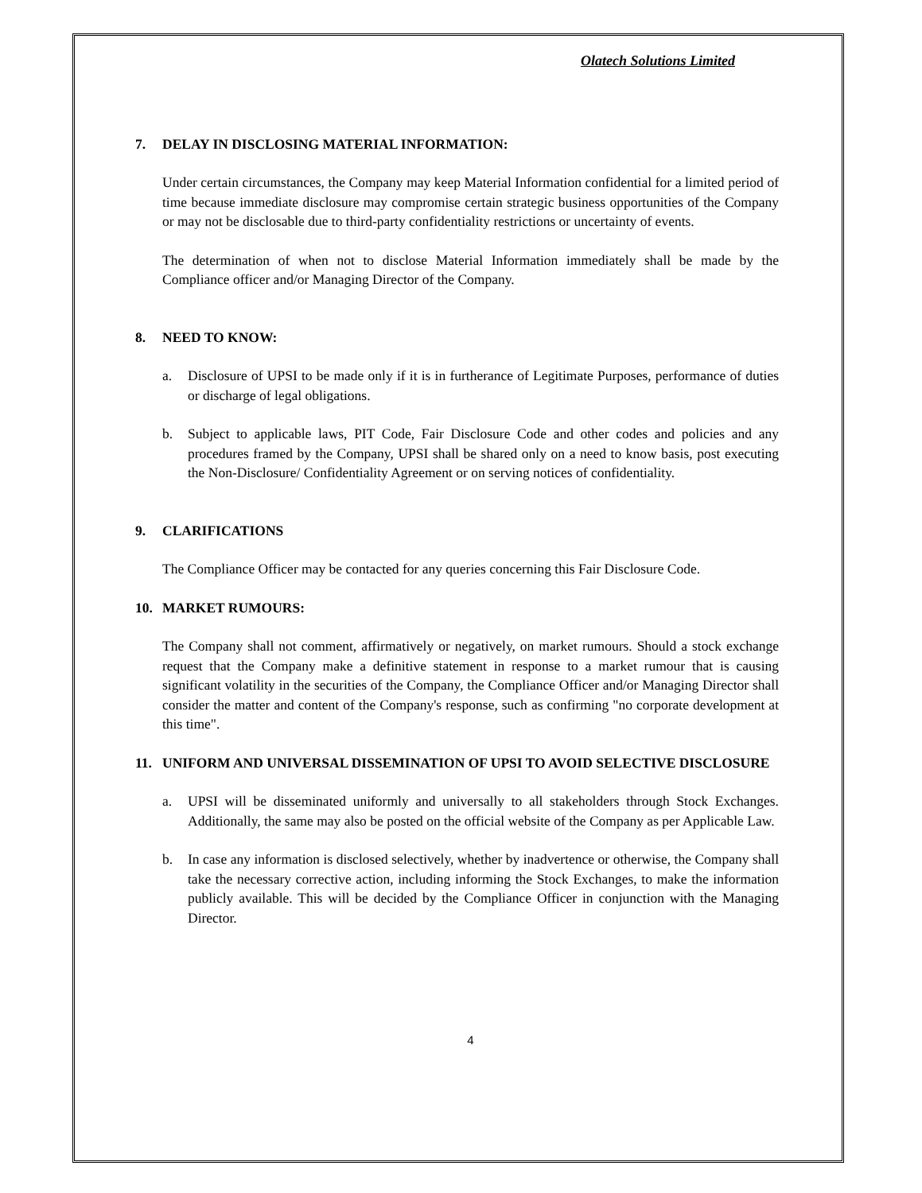Olatech Solutions Limited
7. DELAY IN DISCLOSING MATERIAL INFORMATION:
Under certain circumstances, the Company may keep Material Information confidential for a limited period of time because immediate disclosure may compromise certain strategic business opportunities of the Company or may not be disclosable due to third-party confidentiality restrictions or uncertainty of events.
The determination of when not to disclose Material Information immediately shall be made by the Compliance officer and/or Managing Director of the Company.
8. NEED TO KNOW:
a. Disclosure of UPSI to be made only if it is in furtherance of Legitimate Purposes, performance of duties or discharge of legal obligations.
b. Subject to applicable laws, PIT Code, Fair Disclosure Code and other codes and policies and any procedures framed by the Company, UPSI shall be shared only on a need to know basis, post executing the Non-Disclosure/ Confidentiality Agreement or on serving notices of confidentiality.
9. CLARIFICATIONS
The Compliance Officer may be contacted for any queries concerning this Fair Disclosure Code.
10. MARKET RUMOURS:
The Company shall not comment, affirmatively or negatively, on market rumours. Should a stock exchange request that the Company make a definitive statement in response to a market rumour that is causing significant volatility in the securities of the Company, the Compliance Officer and/or Managing Director shall consider the matter and content of the Company's response, such as confirming "no corporate development at this time".
11. UNIFORM AND UNIVERSAL DISSEMINATION OF UPSI TO AVOID SELECTIVE DISCLOSURE
a. UPSI will be disseminated uniformly and universally to all stakeholders through Stock Exchanges. Additionally, the same may also be posted on the official website of the Company as per Applicable Law.
b. In case any information is disclosed selectively, whether by inadvertence or otherwise, the Company shall take the necessary corrective action, including informing the Stock Exchanges, to make the information publicly available. This will be decided by the Compliance Officer in conjunction with the Managing Director.
4